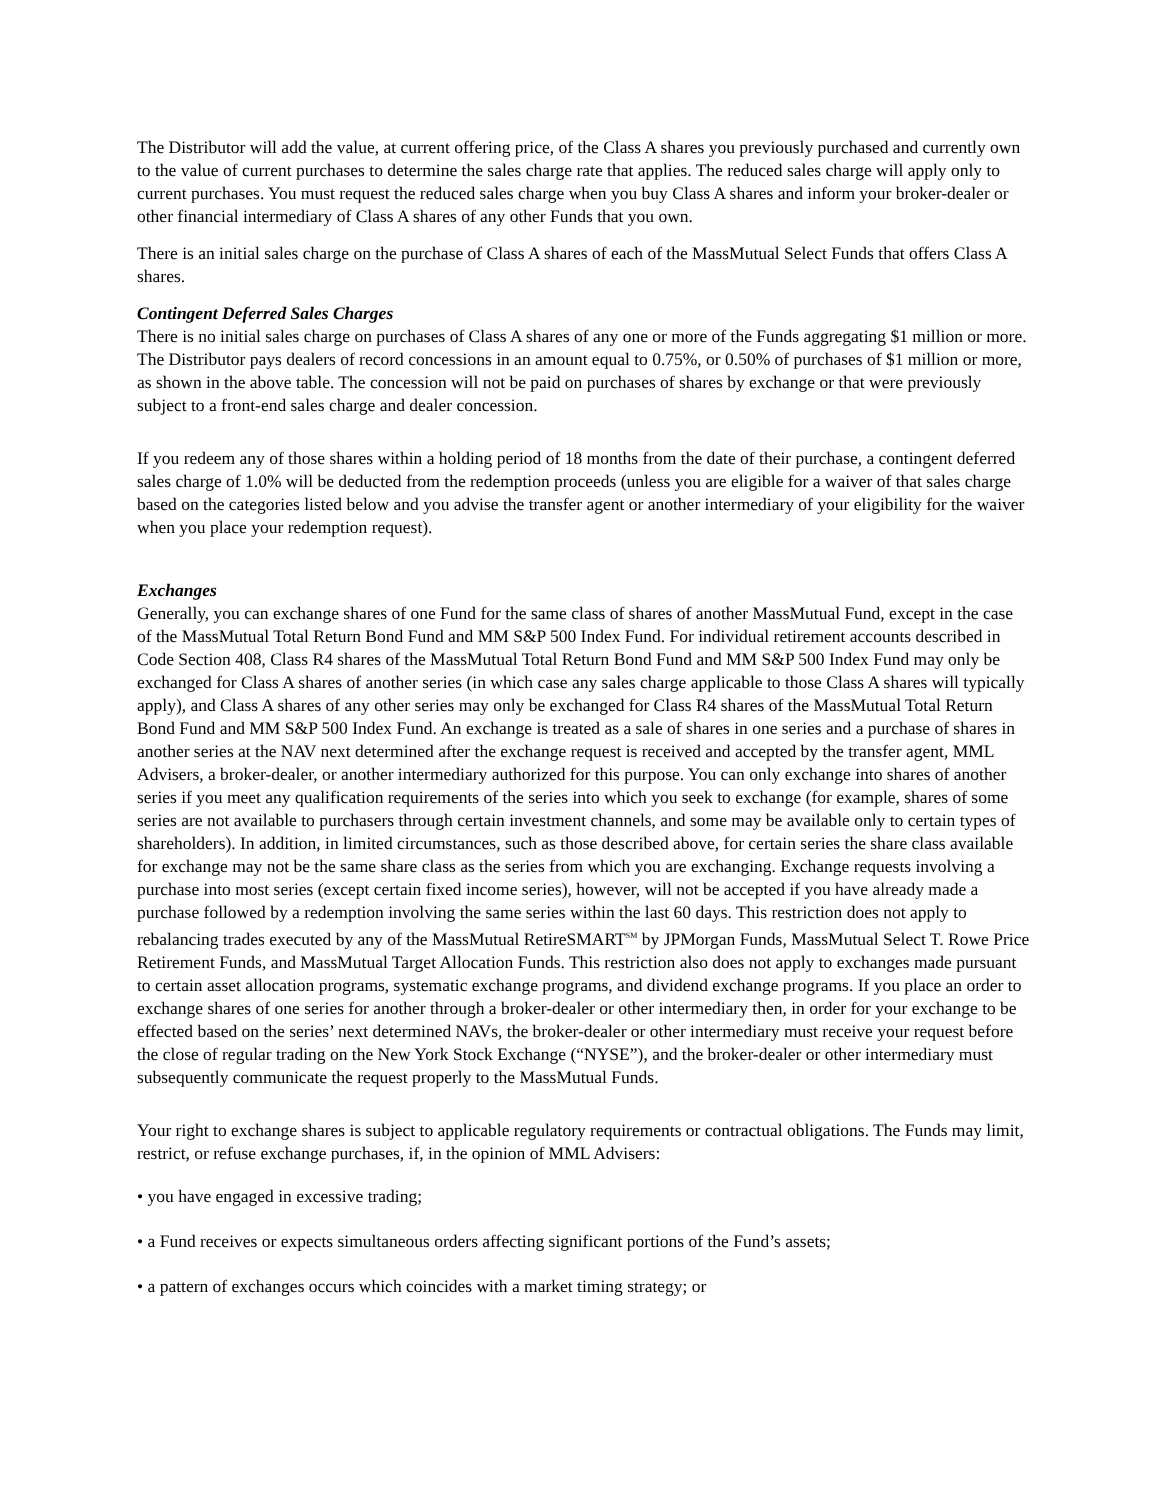The Distributor will add the value, at current offering price, of the Class A shares you previously purchased and currently own to the value of current purchases to determine the sales charge rate that applies. The reduced sales charge will apply only to current purchases. You must request the reduced sales charge when you buy Class A shares and inform your broker-dealer or other financial intermediary of Class A shares of any other Funds that you own.
There is an initial sales charge on the purchase of Class A shares of each of the MassMutual Select Funds that offers Class A shares.
Contingent Deferred Sales Charges
There is no initial sales charge on purchases of Class A shares of any one or more of the Funds aggregating $1 million or more. The Distributor pays dealers of record concessions in an amount equal to 0.75%, or 0.50% of purchases of $1 million or more, as shown in the above table. The concession will not be paid on purchases of shares by exchange or that were previously subject to a front-end sales charge and dealer concession.
If you redeem any of those shares within a holding period of 18 months from the date of their purchase, a contingent deferred sales charge of 1.0% will be deducted from the redemption proceeds (unless you are eligible for a waiver of that sales charge based on the categories listed below and you advise the transfer agent or another intermediary of your eligibility for the waiver when you place your redemption request).
Exchanges
Generally, you can exchange shares of one Fund for the same class of shares of another MassMutual Fund, except in the case of the MassMutual Total Return Bond Fund and MM S&P 500 Index Fund. For individual retirement accounts described in Code Section 408, Class R4 shares of the MassMutual Total Return Bond Fund and MM S&P 500 Index Fund may only be exchanged for Class A shares of another series (in which case any sales charge applicable to those Class A shares will typically apply), and Class A shares of any other series may only be exchanged for Class R4 shares of the MassMutual Total Return Bond Fund and MM S&P 500 Index Fund. An exchange is treated as a sale of shares in one series and a purchase of shares in another series at the NAV next determined after the exchange request is received and accepted by the transfer agent, MML Advisers, a broker-dealer, or another intermediary authorized for this purpose. You can only exchange into shares of another series if you meet any qualification requirements of the series into which you seek to exchange (for example, shares of some series are not available to purchasers through certain investment channels, and some may be available only to certain types of shareholders). In addition, in limited circumstances, such as those described above, for certain series the share class available for exchange may not be the same share class as the series from which you are exchanging. Exchange requests involving a purchase into most series (except certain fixed income series), however, will not be accepted if you have already made a purchase followed by a redemption involving the same series within the last 60 days. This restriction does not apply to rebalancing trades executed by any of the MassMutual RetireSMART<sup>SM</sup> by JPMorgan Funds, MassMutual Select T. Rowe Price Retirement Funds, and MassMutual Target Allocation Funds. This restriction also does not apply to exchanges made pursuant to certain asset allocation programs, systematic exchange programs, and dividend exchange programs. If you place an order to exchange shares of one series for another through a broker-dealer or other intermediary then, in order for your exchange to be effected based on the series’ next determined NAVs, the broker-dealer or other intermediary must receive your request before the close of regular trading on the New York Stock Exchange (“NYSE”), and the broker-dealer or other intermediary must subsequently communicate the request properly to the MassMutual Funds.
Your right to exchange shares is subject to applicable regulatory requirements or contractual obligations. The Funds may limit, restrict, or refuse exchange purchases, if, in the opinion of MML Advisers:
• you have engaged in excessive trading;
• a Fund receives or expects simultaneous orders affecting significant portions of the Fund’s assets;
• a pattern of exchanges occurs which coincides with a market timing strategy; or